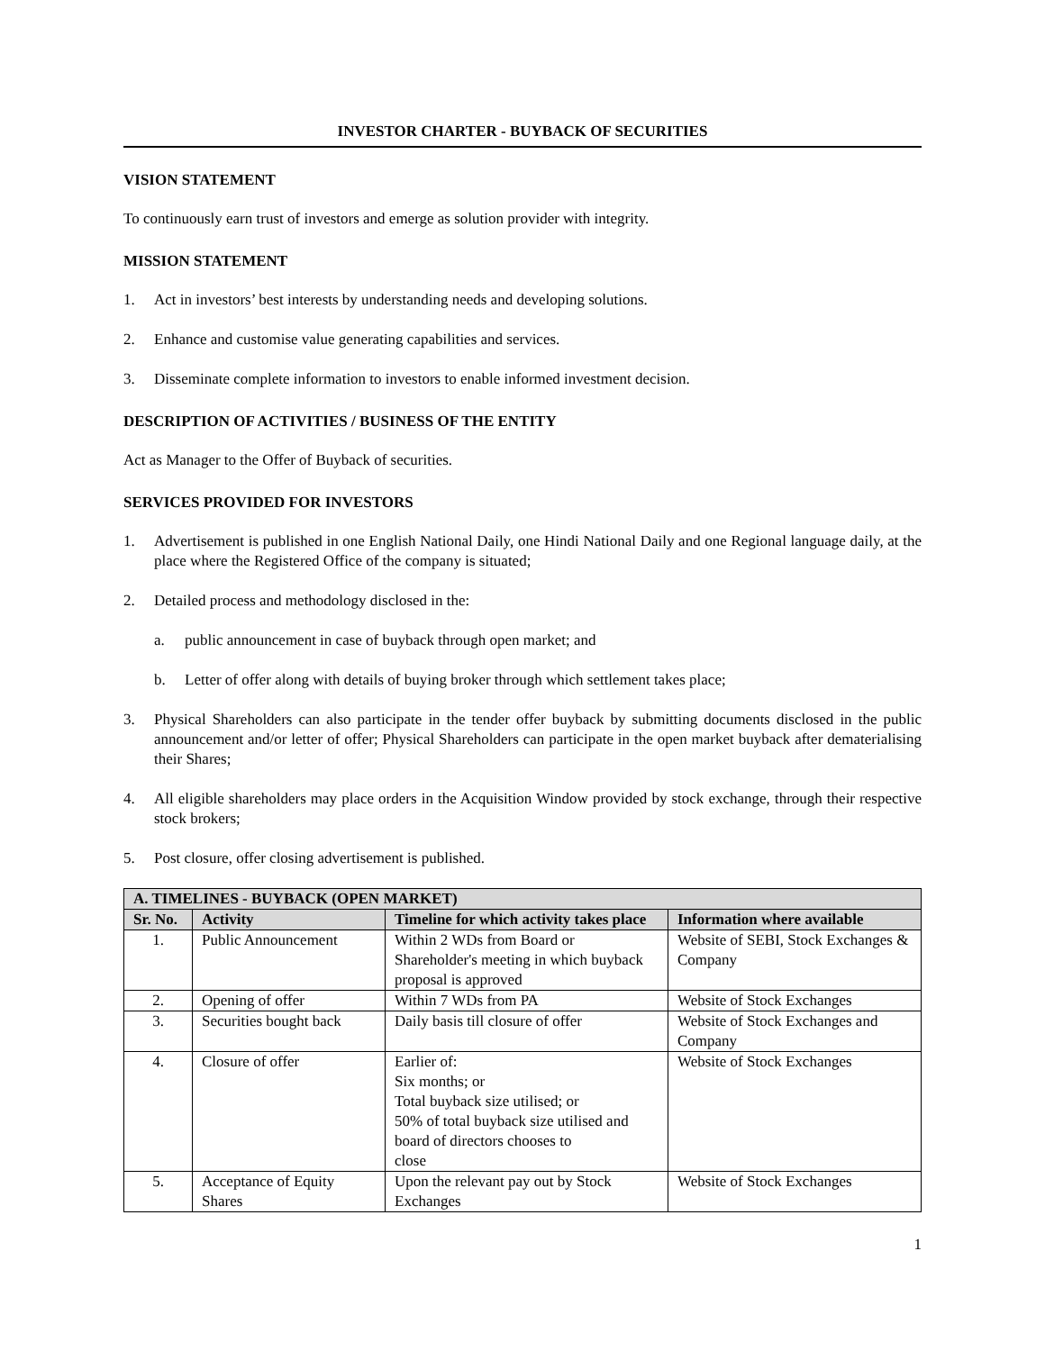INVESTOR CHARTER - BUYBACK OF SECURITIES
VISION STATEMENT
To continuously earn trust of investors and emerge as solution provider with integrity.
MISSION STATEMENT
1. Act in investors’ best interests by understanding needs and developing solutions.
2. Enhance and customise value generating capabilities and services.
3. Disseminate complete information to investors to enable informed investment decision.
DESCRIPTION OF ACTIVITIES / BUSINESS OF THE ENTITY
Act as Manager to the Offer of Buyback of securities.
SERVICES PROVIDED FOR INVESTORS
1. Advertisement is published in one English National Daily, one Hindi National Daily and one Regional language daily, at the place where the Registered Office of the company is situated;
2. Detailed process and methodology disclosed in the:
a. public announcement in case of buyback through open market; and
b. Letter of offer along with details of buying broker through which settlement takes place;
3. Physical Shareholders can also participate in the tender offer buyback by submitting documents disclosed in the public announcement and/or letter of offer; Physical Shareholders can participate in the open market buyback after dematerialising their Shares;
4. All eligible shareholders may place orders in the Acquisition Window provided by stock exchange, through their respective stock brokers;
5. Post closure, offer closing advertisement is published.
| A. TIMELINES - BUYBACK (OPEN MARKET) | | | |
| --- | --- | --- | --- |
| Sr. No. | Activity | Timeline for which activity takes place | Information where available |
| 1. | Public Announcement | Within 2 WDs from Board or Shareholder's meeting in which buyback proposal is approved | Website of SEBI, Stock Exchanges & Company |
| 2. | Opening of offer | Within 7 WDs from PA | Website of Stock Exchanges |
| 3. | Securities bought back | Daily basis till closure of offer | Website of Stock Exchanges and Company |
| 4. | Closure of offer | Earlier of: Six months; or Total buyback size utilised; or 50% of total buyback size utilised and board of directors chooses to close | Website of Stock Exchanges |
| 5. | Acceptance of Equity Shares | Upon the relevant pay out by Stock Exchanges | Website of Stock Exchanges |
1